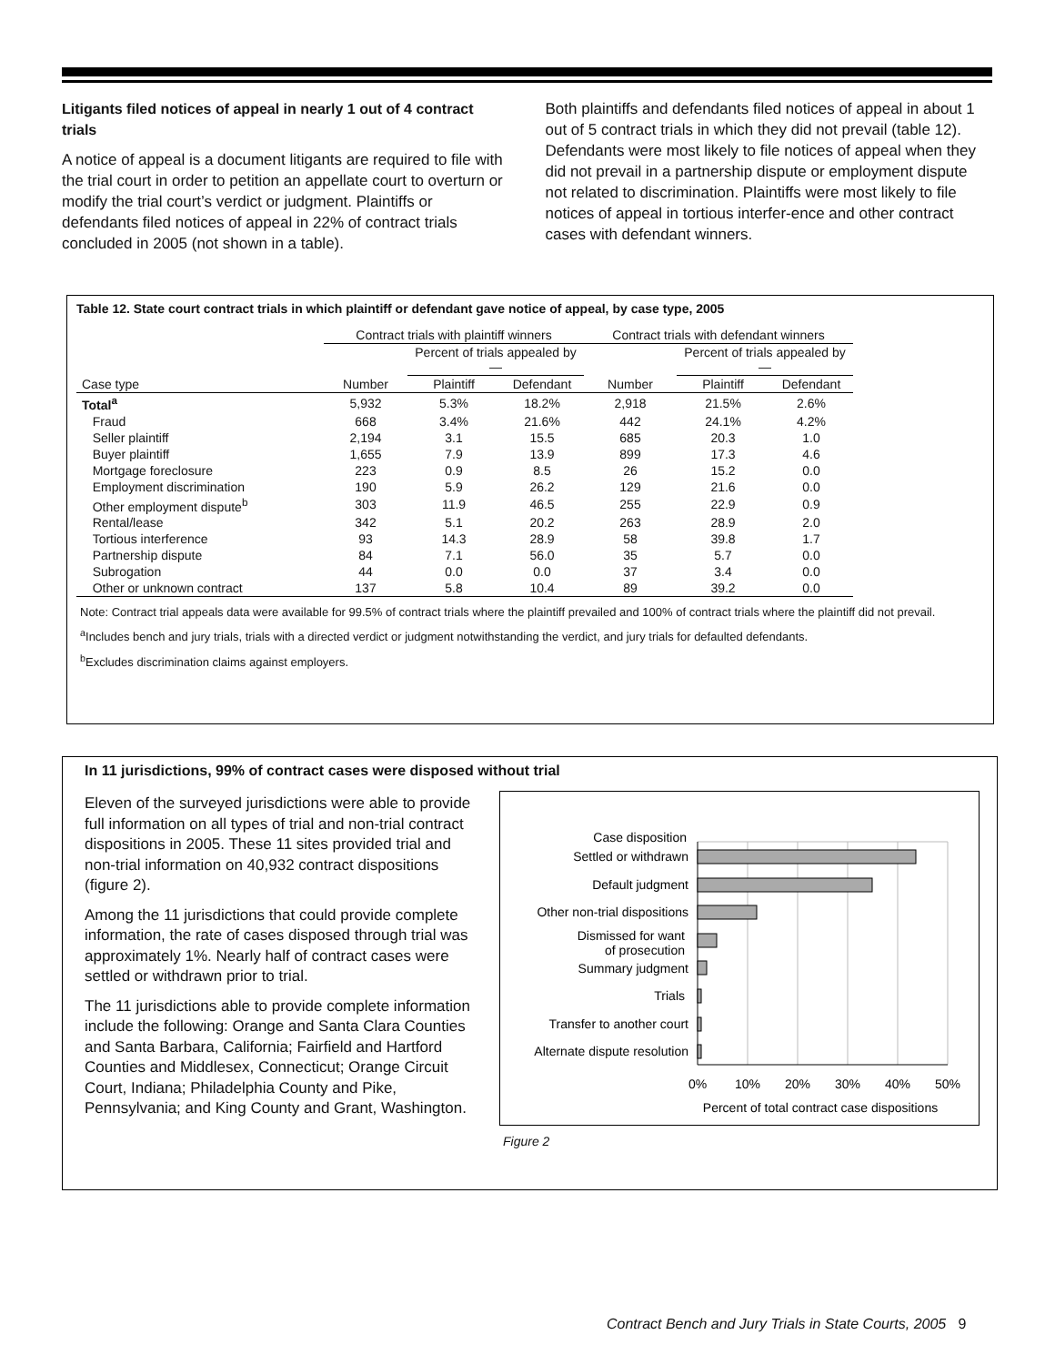Litigants filed notices of appeal in nearly 1 out of 4 contract trials
A notice of appeal is a document litigants are required to file with the trial court in order to petition an appellate court to overturn or modify the trial court’s verdict or judgment. Plaintiffs or defendants filed notices of appeal in 22% of contract trials concluded in 2005 (not shown in a table).
Both plaintiffs and defendants filed notices of appeal in about 1 out of 5 contract trials in which they did not prevail (table 12). Defendants were most likely to file notices of appeal when they did not prevail in a partnership dispute or employment dispute not related to discrimination. Plaintiffs were most likely to file notices of appeal in tortious interfer-ence and other contract cases with defendant winners.
Table 12. State court contract trials in which plaintiff or defendant gave notice of appeal, by case type, 2005
| | Contract trials with plaintiff winners | | | Contract trials with defendant winners | | |
| --- | --- | --- | --- | --- | --- | --- |
| | | Percent of trials appealed by— | | | Percent of trials appealed by— | |
| Case type | Number | Plaintiff | Defendant | Number | Plaintiff | Defendant |
| Total<sup>a</sup> | 5,932 | 5.3% | 18.2% | 2,918 | 21.5% | 2.6% |
| Fraud | 668 | 3.4% | 21.6% | 442 | 24.1% | 4.2% |
| Seller plaintiff | 2,194 | 3.1 | 15.5 | 685 | 20.3 | 1.0 |
| Buyer plaintiff | 1,655 | 7.9 | 13.9 | 899 | 17.3 | 4.6 |
| Mortgage foreclosure | 223 | 0.9 | 8.5 | 26 | 15.2 | 0.0 |
| Employment discrimination | 190 | 5.9 | 26.2 | 129 | 21.6 | 0.0 |
| Other employment dispute<sup>b</sup> | 303 | 11.9 | 46.5 | 255 | 22.9 | 0.9 |
| Rental/lease | 342 | 5.1 | 20.2 | 263 | 28.9 | 2.0 |
| Tortious interference | 93 | 14.3 | 28.9 | 58 | 39.8 | 1.7 |
| Partnership dispute | 84 | 7.1 | 56.0 | 35 | 5.7 | 0.0 |
| Subrogation | 44 | 0.0 | 0.0 | 37 | 3.4 | 0.0 |
| Other or unknown contract | 137 | 5.8 | 10.4 | 89 | 39.2 | 0.0 |
Note: Contract trial appeals data were available for 99.5% of contract trials where the plaintiff prevailed and 100% of contract trials where the plaintiff did not prevail.
<sup>a</sup> Includes bench and jury trials, trials with a directed verdict or judgment notwithstanding the verdict, and jury trials for defaulted defendants.
<sup>b</sup> Excludes discrimination claims against employers.
In 11 jurisdictions, 99% of contract cases were disposed without trial
Eleven of the surveyed jurisdictions were able to provide full information on all types of trial and non-trial contract dispositions in 2005. These 11 sites provided trial and non-trial information on 40,932 contract dispositions (figure 2).
Among the 11 jurisdictions that could provide complete information, the rate of cases disposed through trial was approximately 1%. Nearly half of contract cases were settled or withdrawn prior to trial.
The 11 jurisdictions able to provide complete information include the following: Orange and Santa Clara Counties and Santa Barbara, California; Fairfield and Hartford Counties and Middlesex, Connecticut; Orange Circuit Court, Indiana; Philadelphia County and Pike, Pennsylvania; and King County and Grant, Washington.
Case disposition
Settled or withdrawn
Default judgment
Other non-trial dispositions
Dismissed for want
of prosecution
Summary judgment
Trials
Transfer to another court
Alternate dispute resolution
0%
10%
20%
30%
40%
50%
Percent of total contract case dispositions
Figure 2
Contract Bench and Jury Trials in State Courts, 2005 9